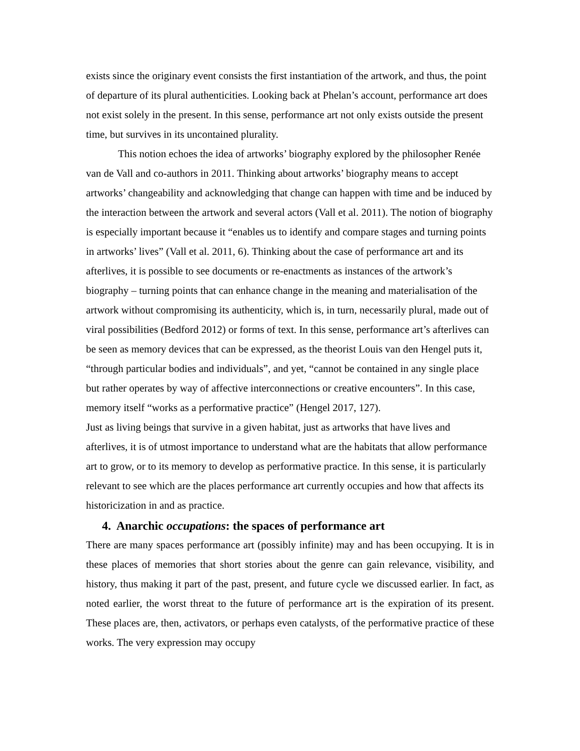exists since the originary event consists the first instantiation of the artwork, and thus, the point of departure of its plural authenticities. Looking back at Phelan’s account, performance art does not exist solely in the present. In this sense, performance art not only exists outside the present time, but survives in its uncontained plurality.
This notion echoes the idea of artworks’ biography explored by the philosopher Renée van de Vall and co-authors in 2011. Thinking about artworks’ biography means to accept artworks’ changeability and acknowledging that change can happen with time and be induced by the interaction between the artwork and several actors (Vall et al. 2011). The notion of biography is especially important because it “enables us to identify and compare stages and turning points in artworks’ lives” (Vall et al. 2011, 6). Thinking about the case of performance art and its afterlives, it is possible to see documents or re-enactments as instances of the artwork’s biography – turning points that can enhance change in the meaning and materialisation of the artwork without compromising its authenticity, which is, in turn, necessarily plural, made out of viral possibilities (Bedford 2012) or forms of text. In this sense, performance art’s afterlives can be seen as memory devices that can be expressed, as the theorist Louis van den Hengel puts it, “through particular bodies and individuals”, and yet, “cannot be contained in any single place but rather operates by way of affective interconnections or creative encounters”. In this case, memory itself “works as a performative practice” (Hengel 2017, 127).
Just as living beings that survive in a given habitat, just as artworks that have lives and afterlives, it is of utmost importance to understand what are the habitats that allow performance art to grow, or to its memory to develop as performative practice. In this sense, it is particularly relevant to see which are the places performance art currently occupies and how that affects its historicization in and as practice.
4. Anarchic occupations: the spaces of performance art
There are many spaces performance art (possibly infinite) may and has been occupying. It is in these places of memories that short stories about the genre can gain relevance, visibility, and history, thus making it part of the past, present, and future cycle we discussed earlier. In fact, as noted earlier, the worst threat to the future of performance art is the expiration of its present. These places are, then, activators, or perhaps even catalysts, of the performative practice of these works. The very expression may occupy